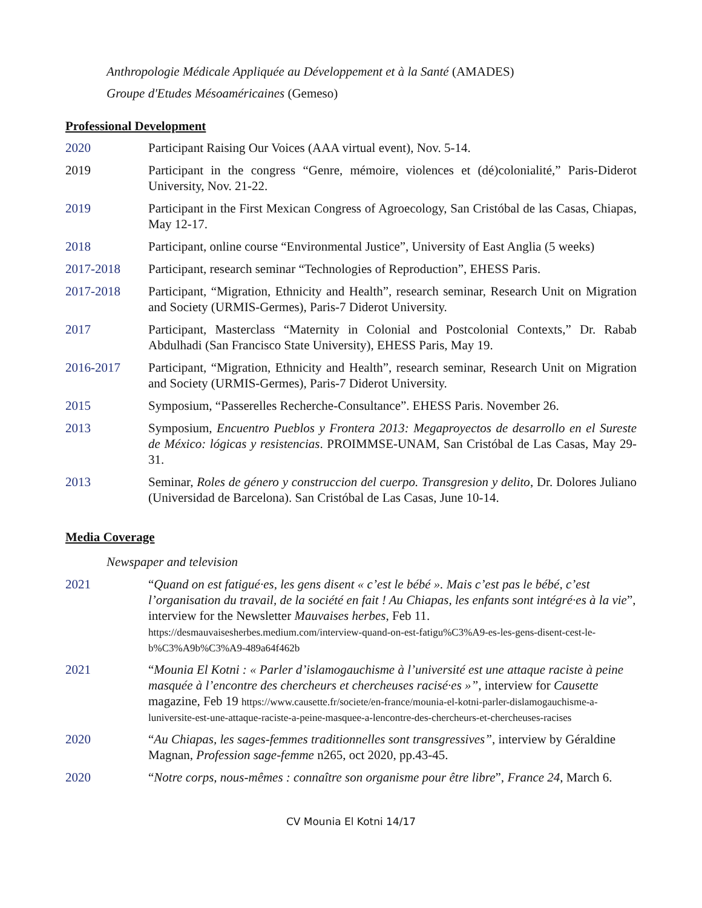Anthropologie Médicale Appliquée au Développement et à la Santé (AMADES)
Groupe d'Etudes Mésoaméricaines (Gemeso)
Professional Development
2020 Participant Raising Our Voices (AAA virtual event), Nov. 5-14.
2019 Participant in the congress “Genre, mémoire, violences et (dé)colonialité,” Paris-Diderot University, Nov. 21-22.
2019 Participant in the First Mexican Congress of Agroecology, San Cristóbal de las Casas, Chiapas, May 12-17.
2018 Participant, online course “Environmental Justice”, University of East Anglia (5 weeks)
2017-2018 Participant, research seminar “Technologies of Reproduction”, EHESS Paris.
2017-2018 Participant, “Migration, Ethnicity and Health”, research seminar, Research Unit on Migration and Society (URMIS-Germes), Paris-7 Diderot University.
2017 Participant, Masterclass “Maternity in Colonial and Postcolonial Contexts,” Dr. Rabab Abdulhadi (San Francisco State University), EHESS Paris, May 19.
2016-2017 Participant, “Migration, Ethnicity and Health”, research seminar, Research Unit on Migration and Society (URMIS-Germes), Paris-7 Diderot University.
2015 Symposium, “Passerelles Recherche-Consultance”. EHESS Paris. November 26.
2013 Symposium, Encuentro Pueblos y Frontera 2013: Megaproyectos de desarrollo en el Sureste de México: lógicas y resistencias. PROIMMSE-UNAM, San Cristóbal de Las Casas, May 29-31.
2013 Seminar, Roles de género y construccion del cuerpo. Transgresion y delito, Dr. Dolores Juliano (Universidad de Barcelona). San Cristóbal de Las Casas, June 10-14.
Media Coverage
Newspaper and television
2021 “Quand on est fatigué·es, les gens disent « c’est le bébé ». Mais c’est pas le bébé, c’est l’organisation du travail, de la société en fait ! Au Chiapas, les enfants sont intégré·es à la vie”, interview for the Newsletter Mauvaises herbes, Feb 11.
https://desmauvaisesherbes.medium.com/interview-quand-on-est-fatigu%C3%A9-es-les-gens-disent-cest-le-b%C3%A9b%C3%A9-489a64f462b
2021 “Mounia El Kotni : « Parler d’islamogauchisme à l’université est une attaque raciste à peine masquée à l’encontre des chercheurs et chercheuses racisé·es »”, interview for Causette magazine, Feb 19 https://www.causette.fr/societe/en-france/mounia-el-kotni-parler-dislamogauchisme-a-luniversite-est-une-attaque-raciste-a-peine-masquee-a-lencontre-des-chercheurs-et-chercheuses-racises
2020 “Au Chiapas, les sages-femmes traditionnelles sont transgressives”, interview by Géraldine Magnan, Profession sage-femme n265, oct 2020, pp.43-45.
2020 “Notre corps, nous-mêmes : connaître son organisme pour être libre”, France 24, March 6.
CV Mounia El Kotni 14/17